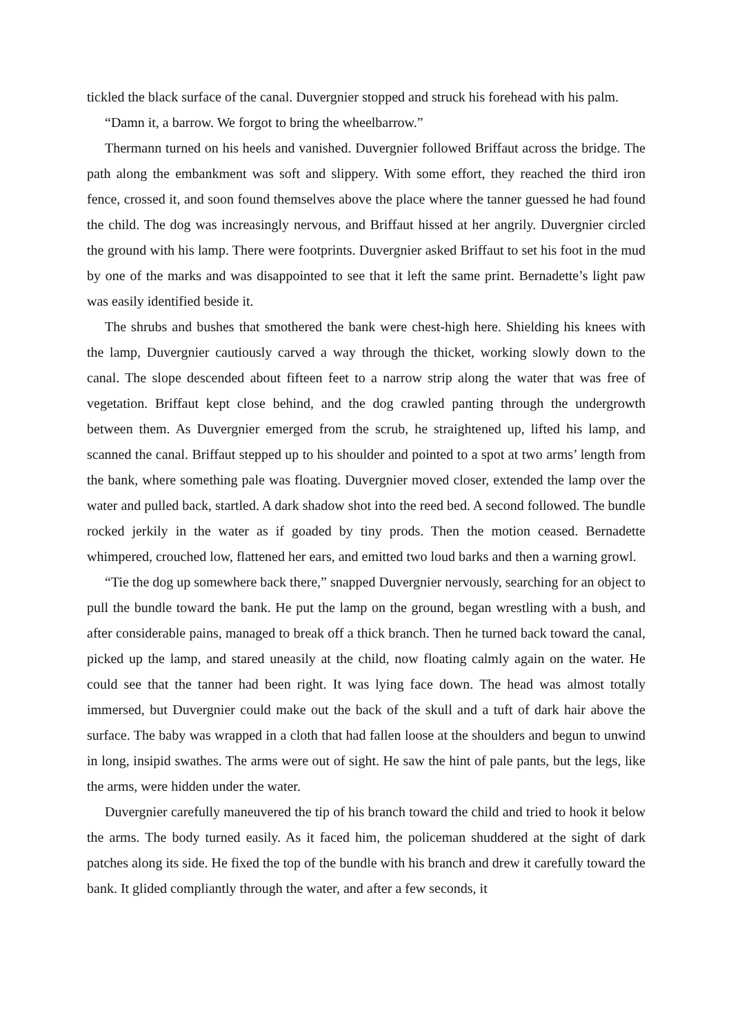tickled the black surface of the canal. Duvergnier stopped and struck his forehead with his palm.
“Damn it, a barrow. We forgot to bring the wheelbarrow.”
Thermann turned on his heels and vanished. Duvergnier followed Briffaut across the bridge. The path along the embankment was soft and slippery. With some effort, they reached the third iron fence, crossed it, and soon found themselves above the place where the tanner guessed he had found the child. The dog was increasingly nervous, and Briffaut hissed at her angrily. Duvergnier circled the ground with his lamp. There were footprints. Duvergnier asked Briffaut to set his foot in the mud by one of the marks and was disappointed to see that it left the same print. Bernadette’s light paw was easily identified beside it.
The shrubs and bushes that smothered the bank were chest-high here. Shielding his knees with the lamp, Duvergnier cautiously carved a way through the thicket, working slowly down to the canal. The slope descended about fifteen feet to a narrow strip along the water that was free of vegetation. Briffaut kept close behind, and the dog crawled panting through the undergrowth between them. As Duvergnier emerged from the scrub, he straightened up, lifted his lamp, and scanned the canal. Briffaut stepped up to his shoulder and pointed to a spot at two arms’ length from the bank, where something pale was floating. Duvergnier moved closer, extended the lamp over the water and pulled back, startled. A dark shadow shot into the reed bed. A second followed. The bundle rocked jerkily in the water as if goaded by tiny prods. Then the motion ceased. Bernadette whimpered, crouched low, flattened her ears, and emitted two loud barks and then a warning growl.
“Tie the dog up somewhere back there,” snapped Duvergnier nervously, searching for an object to pull the bundle toward the bank. He put the lamp on the ground, began wrestling with a bush, and after considerable pains, managed to break off a thick branch. Then he turned back toward the canal, picked up the lamp, and stared uneasily at the child, now floating calmly again on the water. He could see that the tanner had been right. It was lying face down. The head was almost totally immersed, but Duvergnier could make out the back of the skull and a tuft of dark hair above the surface. The baby was wrapped in a cloth that had fallen loose at the shoulders and begun to unwind in long, insipid swathes. The arms were out of sight. He saw the hint of pale pants, but the legs, like the arms, were hidden under the water.
Duvergnier carefully maneuvered the tip of his branch toward the child and tried to hook it below the arms. The body turned easily. As it faced him, the policeman shuddered at the sight of dark patches along its side. He fixed the top of the bundle with his branch and drew it carefully toward the bank. It glided compliantly through the water, and after a few seconds, it